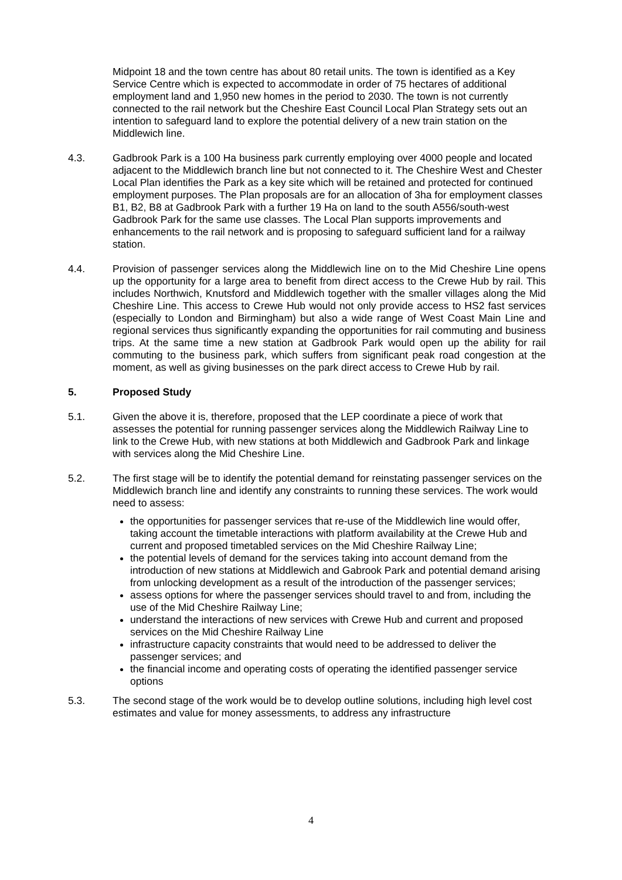Midpoint 18 and the town centre has about 80 retail units. The town is identified as a Key Service Centre which is expected to accommodate in order of 75 hectares of additional employment land and 1,950 new homes in the period to 2030. The town is not currently connected to the rail network but the Cheshire East Council Local Plan Strategy sets out an intention to safeguard land to explore the potential delivery of a new train station on the Middlewich line.
4.3. Gadbrook Park is a 100 Ha business park currently employing over 4000 people and located adjacent to the Middlewich branch line but not connected to it. The Cheshire West and Chester Local Plan identifies the Park as a key site which will be retained and protected for continued employment purposes. The Plan proposals are for an allocation of 3ha for employment classes B1, B2, B8 at Gadbrook Park with a further 19 Ha on land to the south A556/south-west Gadbrook Park for the same use classes. The Local Plan supports improvements and enhancements to the rail network and is proposing to safeguard sufficient land for a railway station.
4.4. Provision of passenger services along the Middlewich line on to the Mid Cheshire Line opens up the opportunity for a large area to benefit from direct access to the Crewe Hub by rail. This includes Northwich, Knutsford and Middlewich together with the smaller villages along the Mid Cheshire Line. This access to Crewe Hub would not only provide access to HS2 fast services (especially to London and Birmingham) but also a wide range of West Coast Main Line and regional services thus significantly expanding the opportunities for rail commuting and business trips. At the same time a new station at Gadbrook Park would open up the ability for rail commuting to the business park, which suffers from significant peak road congestion at the moment, as well as giving businesses on the park direct access to Crewe Hub by rail.
5. Proposed Study
5.1. Given the above it is, therefore, proposed that the LEP coordinate a piece of work that assesses the potential for running passenger services along the Middlewich Railway Line to link to the Crewe Hub, with new stations at both Middlewich and Gadbrook Park and linkage with services along the Mid Cheshire Line.
5.2. The first stage will be to identify the potential demand for reinstating passenger services on the Middlewich branch line and identify any constraints to running these services. The work would need to assess:
the opportunities for passenger services that re-use of the Middlewich line would offer, taking account the timetable interactions with platform availability at the Crewe Hub and current and proposed timetabled services on the Mid Cheshire Railway Line;
the potential levels of demand for the services taking into account demand from the introduction of new stations at Middlewich and Gabrook Park and potential demand arising from unlocking development as a result of the introduction of the passenger services;
assess options for where the passenger services should travel to and from, including the use of the Mid Cheshire Railway Line;
understand the interactions of new services with Crewe Hub and current and proposed services on the Mid Cheshire Railway Line
infrastructure capacity constraints that would need to be addressed to deliver the passenger services; and
the financial income and operating costs of operating the identified passenger service options
5.3. The second stage of the work would be to develop outline solutions, including high level cost estimates and value for money assessments, to address any infrastructure
4